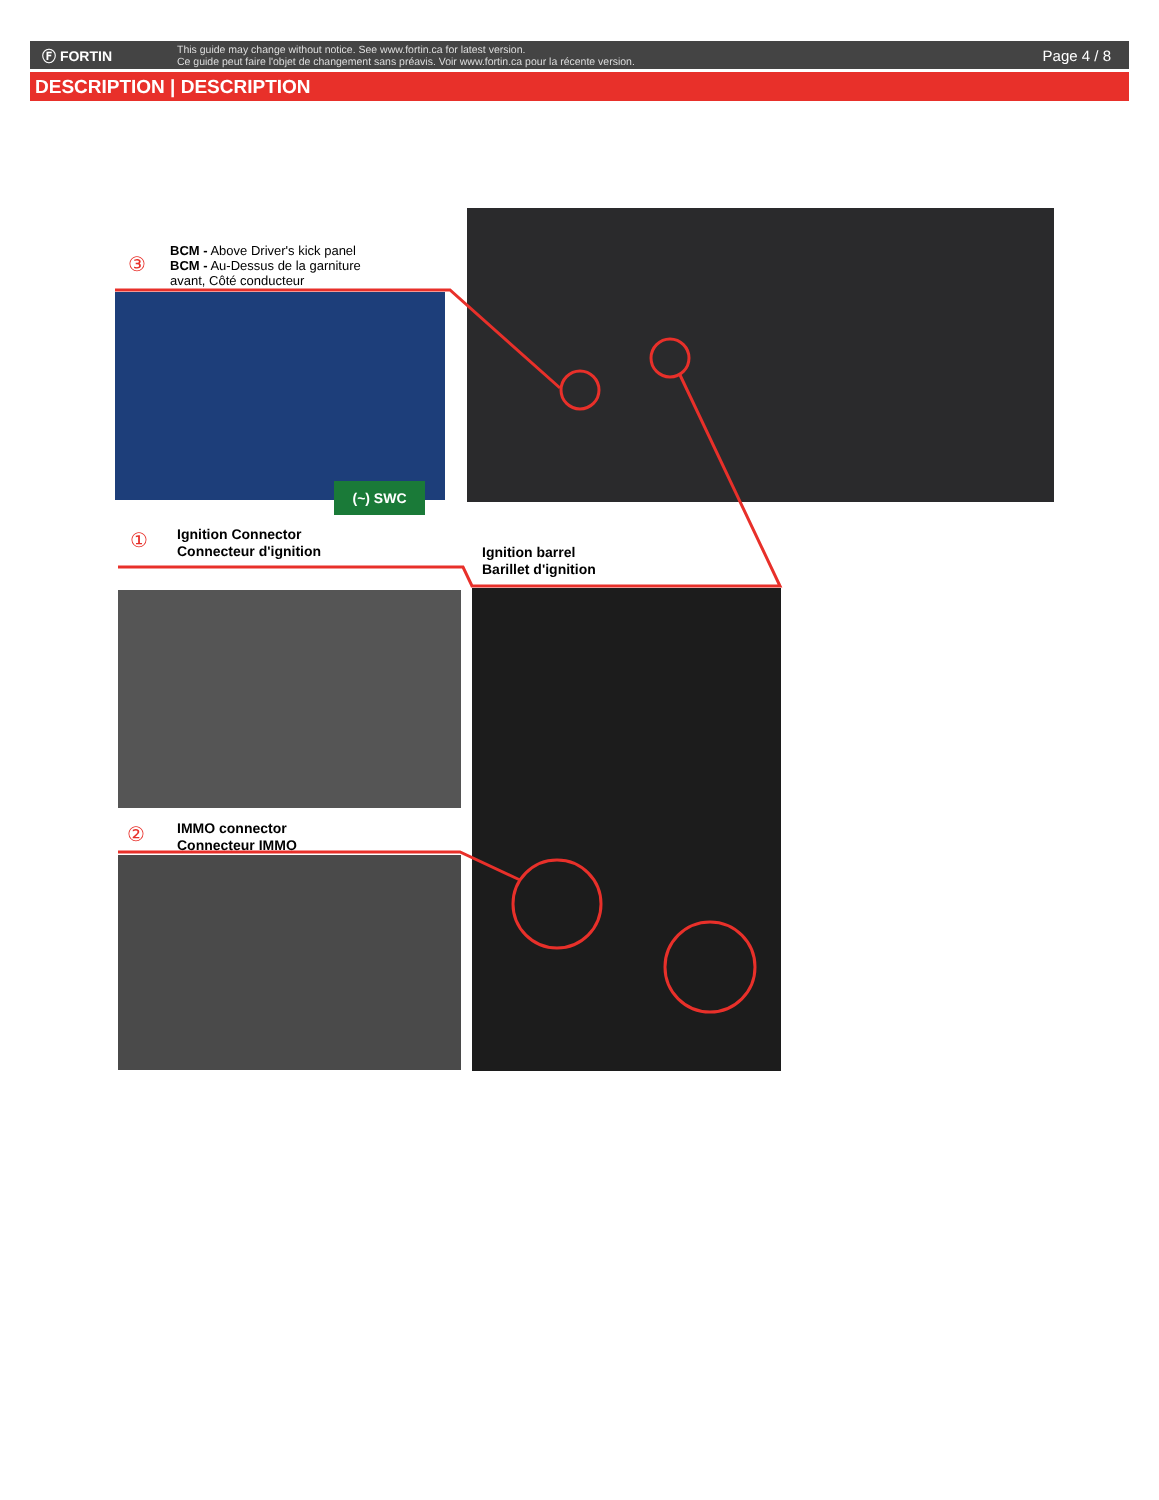Ⓕ FORTIN
This guide may change without notice. See www.fortin.ca for latest version.
Ce guide peut faire l'objet de changement sans préavis. Voir www.fortin.ca pour la récente version.
Page 4 / 8
DESCRIPTION | DESCRIPTION
③
BCM - Above Driver's kick panel
BCM - Au-Dessus de la garniture
avant, Côté conducteur
(~) SWC
①
Ignition Connector
Connecteur d'ignition
Ignition barrel
Barillet d'ignition
②
IMMO connector
Connecteur IMMO